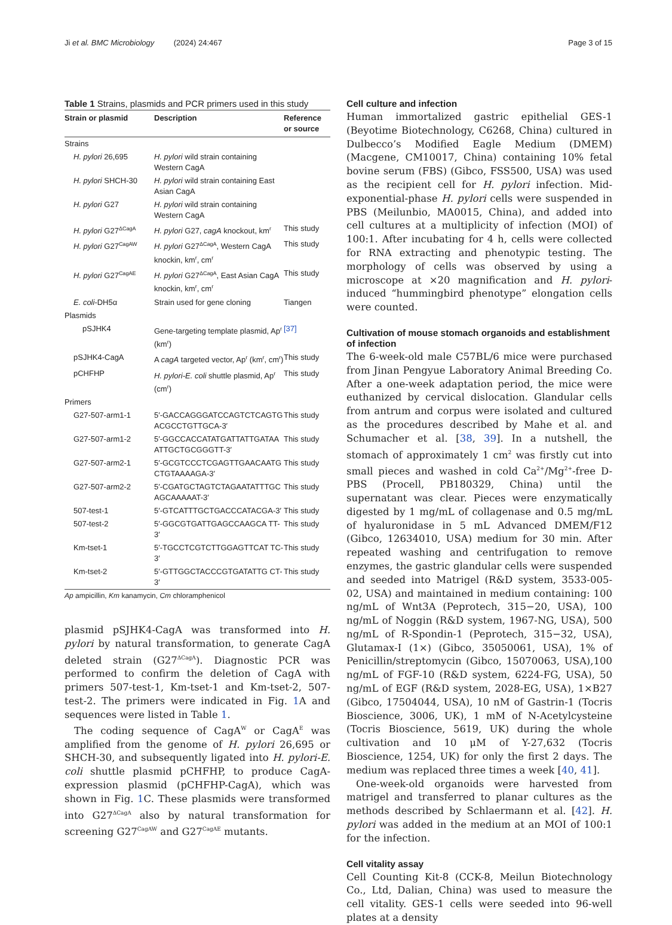Ji et al. BMC Microbiology (2024) 24:467 Page 3 of 15
Table 1 Strains, plasmids and PCR primers used in this study
| Strain or plasmid | Description | Reference or source |
| --- | --- | --- |
| Strains | | |
| H. pylori 26,695 | H. pylori wild strain containing Western CagA | |
| H. pylori SHCH-30 | H. pylori wild strain containing East Asian CagA | |
| H. pylori G27 | H. pylori wild strain containing Western CagA | |
| H. pylori G27<sup>ΔCagA</sup> | H. pylori G27, cagA knockout, km<sup>r</sup> | This study |
| H. pylori G27<sup>CagAW</sup> | H. pylori G27<sup>ΔCagA</sup>, Western CagA knockin, km<sup>r</sup>, cm<sup>r</sup> | This study |
| H. pylori G27<sup>CagAE</sup> | H. pylori G27<sup>ΔCagA</sup>, East Asian CagA knockin, km<sup>r</sup>, cm<sup>r</sup> | This study |
| E. coli -DH5α | Strain used for gene cloning | Tiangen |
| Plasmids | | |
| pSJHK4 | Gene-targeting template plasmid, Ap<sup>r</sup> (km<sup>r</sup>) | [37] |
| pSJHK4-CagA | A cagA targeted vector, Ap<sup>r</sup> (km<sup>r</sup>, cm<sup>r</sup>) | This study |
| pCHFHP | H. pylori-E. coli shuttle plasmid, Ap<sup>r</sup> (cm<sup>r</sup>) | This study |
| Primers | | |
| G27-507-arm1-1 | 5′-GACCAGGGATCCAGTCTCAGTG ACGCCTGTTGCA-3′ | This study |
| G27-507-arm1-2 | 5′-GGCCACCATATGATTATTGATAA ATTGCTGCGGGTT-3′ | This study |
| G27-507-arm2-1 | 5′-GCGTCCCTCGAGTTGAACAATG CTGTAAAAGA-3′ | This study |
| G27-507-arm2-2 | 5′-CGATGCTAGTCTAGAATATTTGC AGCAAAAAT-3′ | This study |
| 507-test-1 | 5′-GTCATTTGCTGACCCATACGA-3′ | This study |
| 507-test-2 | 5′-GGCGTGATTGAGCCAAGCA TT-3′ | This study |
| Km-tset-1 | 5′-TGCCTCGTCTTGGAGTTCAT TC-3′ | This study |
| Km-tset-2 | 5′-GTTGGCTACCCGTGATATTG CT-3′ | This study |
Ap ampicillin, Km kanamycin, Cm chloramphenicol
plasmid pSJHK4-CagA was transformed into H. pylori by natural transformation, to generate CagA deleted strain (G27<sup>ΔCagA</sup>). Diagnostic PCR was performed to confirm the deletion of CagA with primers 507-test-1, Km-tset-1 and Km-tset-2, 507-test-2. The primers were indicated in Fig. 1 A and sequences were listed in Table 1.
The coding sequence of CagA<sup>W</sup> or CagA<sup>E</sup> was amplified from the genome of H. pylori 26,695 or SHCH-30, and subsequently ligated into H. pylori-E. coli shuttle plasmid pCHFHP, to produce CagA-expression plasmid (pCHFHP-CagA), which was shown in Fig. 1 C. These plasmids were transformed into G27<sup>ΔCagA</sup> also by natural transformation for screening G27<sup>CagAW</sup> and G27<sup>CagAE</sup> mutants.
Cell culture and infection
Human immortalized gastric epithelial GES-1 (Beyotime Biotechnology, C6268, China) cultured in Dulbecco’s Modified Eagle Medium (DMEM) (Macgene, CM10017, China) containing 10% fetal bovine serum (FBS) (Gibco, FSS500, USA) was used as the recipient cell for H. pylori infection. Mid-exponential-phase H. pylori cells were suspended in PBS (Meilunbio, MA0015, China), and added into cell cultures at a multiplicity of infection (MOI) of 100:1. After incubating for 4 h, cells were collected for RNA extracting and phenotypic testing. The morphology of cells was observed by using a microscope at ×20 magnification and H. pylori-induced “hummingbird phenotype” elongation cells were counted.
Cultivation of mouse stomach organoids and establishment of infection
The 6-week-old male C57BL/6 mice were purchased from Jinan Pengyue Laboratory Animal Breeding Co. After a one-week adaptation period, the mice were euthanized by cervical dislocation. Glandular cells from antrum and corpus were isolated and cultured as the procedures described by Mahe et al. and Schumacher et al. [38, 39]. In a nutshell, the stomach of approximately 1 cm<sup>2</sup> was firstly cut into small pieces and washed in cold Ca<sup>2+</sup>/Mg<sup>2+</sup>-free D-PBS (Procell, PB180329, China) until the supernatant was clear. Pieces were enzymatically digested by 1 mg/mL of collagenase and 0.5 mg/mL of hyaluronidase in 5 mL Advanced DMEM/F12 (Gibco, 12634010, USA) medium for 30 min. After repeated washing and centrifugation to remove enzymes, the gastric glandular cells were suspended and seeded into Matrigel (R&D system, 3533-005-02, USA) and maintained in medium containing: 100 ng/mL of Wnt3A (Peprotech, 315−20, USA), 100 ng/mL of Noggin (R&D system, 1967-NG, USA), 500 ng/mL of R-Spondin-1 (Peprotech, 315−32, USA), Glutamax-I (1×) (Gibco, 35050061, USA), 1% of Penicillin/streptomycin (Gibco, 15070063, USA),100 ng/mL of FGF-10 (R&D system, 6224-FG, USA), 50 ng/mL of EGF (R&D system, 2028-EG, USA), 1×B27 (Gibco, 17504044, USA), 10 nM of Gastrin-1 (Tocris Bioscience, 3006, UK), 1 mM of N-Acetylcysteine (Tocris Bioscience, 5619, UK) during the whole cultivation and 10 μM of Y-27,632 (Tocris Bioscience, 1254, UK) for only the first 2 days. The medium was replaced three times a week [40, 41].
One-week-old organoids were harvested from matrigel and transferred to planar cultures as the methods described by Schlaermann et al. [42]. H. pylori was added in the medium at an MOI of 100:1 for the infection.
Cell vitality assay
Cell Counting Kit-8 (CCK-8, Meilun Biotechnology Co., Ltd, Dalian, China) was used to measure the cell vitality. GES-1 cells were seeded into 96-well plates at a density